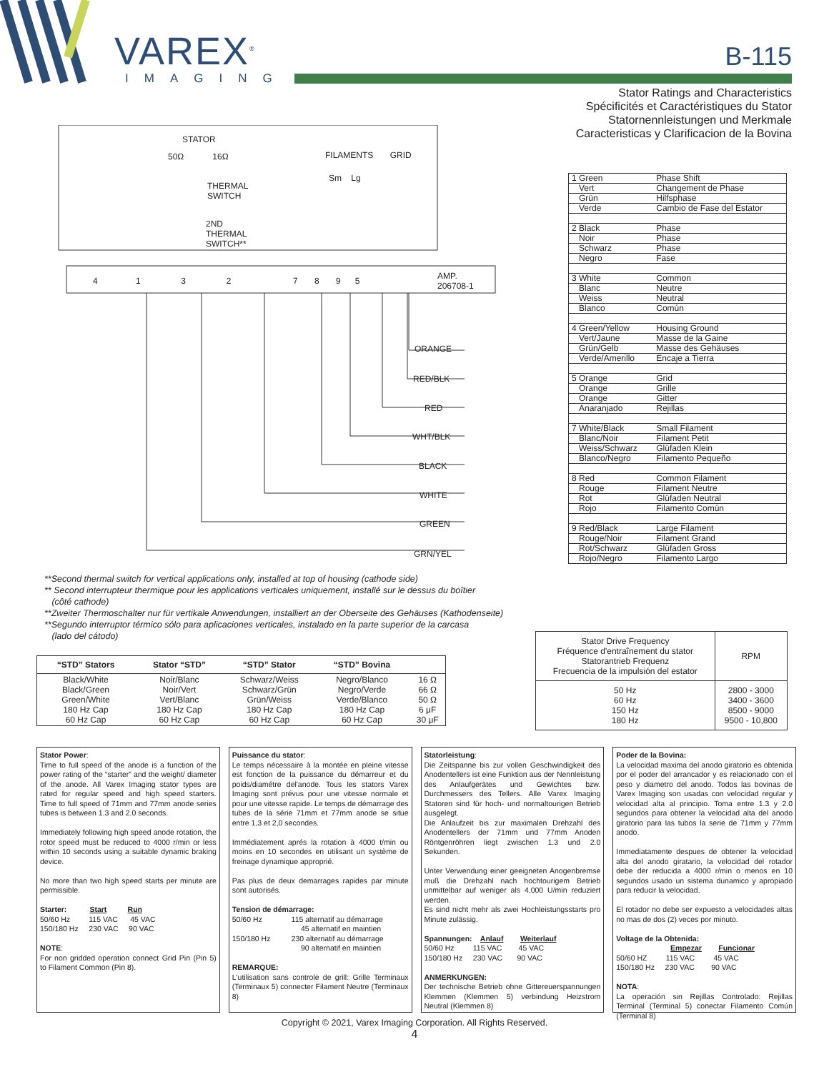VAREX<sup>®</sup>
IMAGING
B-115
Stator Ratings and Characteristics
Spécificités et Caractéristiques du Stator
Statornennleistungen und Merkmale
Caracteristicas y Clarificacion de la Bovina
STATOR
50Ω 16Ω FILAMENTS GRID
Sm Lg
THERMAL
SWITCH
2ND
THERMAL
SWITCH**
4 1 3 2 7 8 9 5
AMP.
206708-1
ORANGE
RED/BLK
RED
WHT/BLK
BLACK
WHITE
GREEN
GRN/YEL
| 1 Green | Phase Shift |
| Vert | Changement de Phase |
| Grün | Hilfsphase |
| Verde | Cambio de Fase del Estator |
| 2 Black | Phase |
| Noir | Phase |
| Schwarz | Phase |
| Negro | Fase |
| 3 White | Common |
| Blanc | Neutre |
| Weiss | Neutral |
| Blanco | Común |
| 4 Green/Yellow | Housing Ground |
| Vert/Jaune | Masse de la Gaine |
| Grün/Gelb | Masse des Gehäuses |
| Verde/Amerillo | Encaje a Tierra |
| 5 Orange | Grid |
| Orange | Grille |
| Orange | Gitter |
| Anaranjado | Rejillas |
| 7 White/Black | Small Filament |
| Blanc/Noir | Filament Petit |
| Weiss/Schwarz | Glüfaden Klein |
| Blanco/Negro | Filamento Pequeño |
| 8 Red | Common Filament |
| Rouge | Filament Neutre |
| Rot | Glüfaden Neutral |
| Rojo | Filamento Común |
| 9 Red/Black | Large Filament |
| Rouge/Noir | Filament Grand |
| Rot/Schwarz | Glüfaden Gross |
| Rojo/Negro | Filamento Largo |
**Second thermal switch for vertical applications only, installed at top of housing (cathode side)
** Second interrupteur thermique pour les applications verticales uniquement, installé sur le dessus du boîtier
(côté cathode)
**Zweiter Thermoschalter nur für vertikale Anwendungen, installiert an der Oberseite des Gehäuses (Kathodenseite)
**Segundo interruptor térmico sólo para aplicaciones verticales, instalado en la parte superior de la carcasa
(lado del cátodo)
| “STD” Stators | Stator “STD” | “STD” Stator | “STD” Bovina | |
| --- | --- | --- | --- | --- |
| Black/White Black/Green Green/White 180 Hz Cap 60 Hz Cap | Noir/Blanc Noir/Vert Vert/Blanc 180 Hz Cap 60 Hz Cap | Schwarz/Weiss Schwarz/Grün Grün/Weiss 180 Hz Cap 60 Hz Cap | Negro/Blanco Negro/Verde Verde/Blanco 180 Hz Cap 60 Hz Cap | 16 Ω 66 Ω 50 Ω 6 μF 30 μF |
| Stator Drive Frequency Fréquence d'entraînement du stator Statorantrieb Frequenz Frecuencia de la impulsión del estator | RPM |
| 50 Hz 60 Hz 150 Hz 180 Hz | 2800 - 3000 3400 - 3600 8500 - 9000 9500 - 10,800 |
Stator Power:
Time to full speed of the anode is a function of the power rating of the “starter” and the weight/ diameter of the anode. All Varex Imaging stator types are rated for regular speed and high speed starters. Time to full speed of 71mm and 77mm anode series tubes is between 1.3 and 2.0 seconds.
Immediately following high speed anode rotation, the rotor speed must be reduced to 4000 r/min or less within 10 seconds using a suitable dynamic braking device.
No more than two high speed starts per minute are permissible.
Starter: Start Run
50/60 Hz 115 VAC 45 VAC
150/180 Hz 230 VAC 90 VAC
NOTE:
For non gridded operation connect Grid Pin (Pin 5) to Filament Common (Pin 8).
Puissance du stator:
Le temps nécessaire à la montée en pleine vitesse est fonction de la puissance du démarreur et du poids/diamétre del'anode. Tous les stators Varex Imaging sont prévus pour une vitesse normale et pour une vitesse rapide. Le temps de démarrage des tubes de la série 71mm et 77mm anode se situe entre 1,3 et 2,0 secondes.
Immédiatement aprés la rotation à 4000 t/min ou moins en 10 secondes en utilisant un système de freinage dynamique approprié.
Pas plus de deux demarrages rapides par minute sont autorisés.
Tension de démarrage:
50/60 Hz 115 alternatif au démarrage
45 alternatif en maintien
150/180 Hz 230 alternatif au démarrage
90 alternatif en maintien
REMARQUE:
L'utilisation sans controle de grill: Grille Terminaux (Terminaux 5) connecter Filament Neutre (Terminaux 8)
Statorleistung:
Die Zeitspanne bis zur vollen Geschwindigkeit des Anodentellers ist eine Funktion aus der Nennleistung des Anlaufgerätes und Gewichtes bzw. Durchmessers des Tellers. Alle Varex Imaging Statoren sind für hoch- und normaltourigen Betrieb ausgelegt.
Die Anlaufzeit bis zur maximalen Drehzahl des Anodentellers der 71mm und 77mm Anoden Röntgenröhren liegt zwischen 1.3 und 2.0 Sekunden.
Unter Verwendung einer geeigneten Anogenbremse muß die Drehzahl nach hochtourigem Betrieb unmittelbar auf weniger als 4,000 U/min reduziert werden.
Es sind nicht mehr als zwei Hochleistungsstarts pro Minute zulässig.
Spannungen: Anlauf Weiterlauf
50/60 Hz 115 VAC 45 VAC
150/180 Hz 230 VAC 90 VAC
ANMERKUNGEN:
Der technische Betrieb ohne Gittereuerspannungen Klemmen (Klemmen 5) verbindung Heizstrom Neutral (Klemmen 8)
Poder de la Bovina:
La velocidad maxima del anodo giratorio es obtenida por el poder del arrancador y es relacionado con el peso y diametro del anodo. Todos las bovinas de Varex Imaging son usadas con velocidad regular y velocidad alta al principio. Toma entre 1.3 y 2.0 segundos para obtener la velocidad alta del anodo giratorio para las tubos la serie de 71mm y 77mm anodo.
Immediatamente despues de obtener la velocidad alta del anodo giratario, la velocidad del rotador debe der reducida a 4000 r/min o menos en 10 segundos usado un sistema dunamico y apropiado para reducir la velocidad.
El rotador no debe ser expuesto a velocidades altas no mas de dos (2) veces por minuto.
Voltage de la Obtenida:
Empezar Funcionar
50/60 HZ 115 VAC 45 VAC
150/180 Hz 230 VAC 90 VAC
NOTA:
La operación sin Rejillas Controlado: Rejillas Terminal (Terminal 5) conectar Filamento Común (Terminal 8)
Copyright © 2021, Varex Imaging Corporation. All Rights Reserved.
4